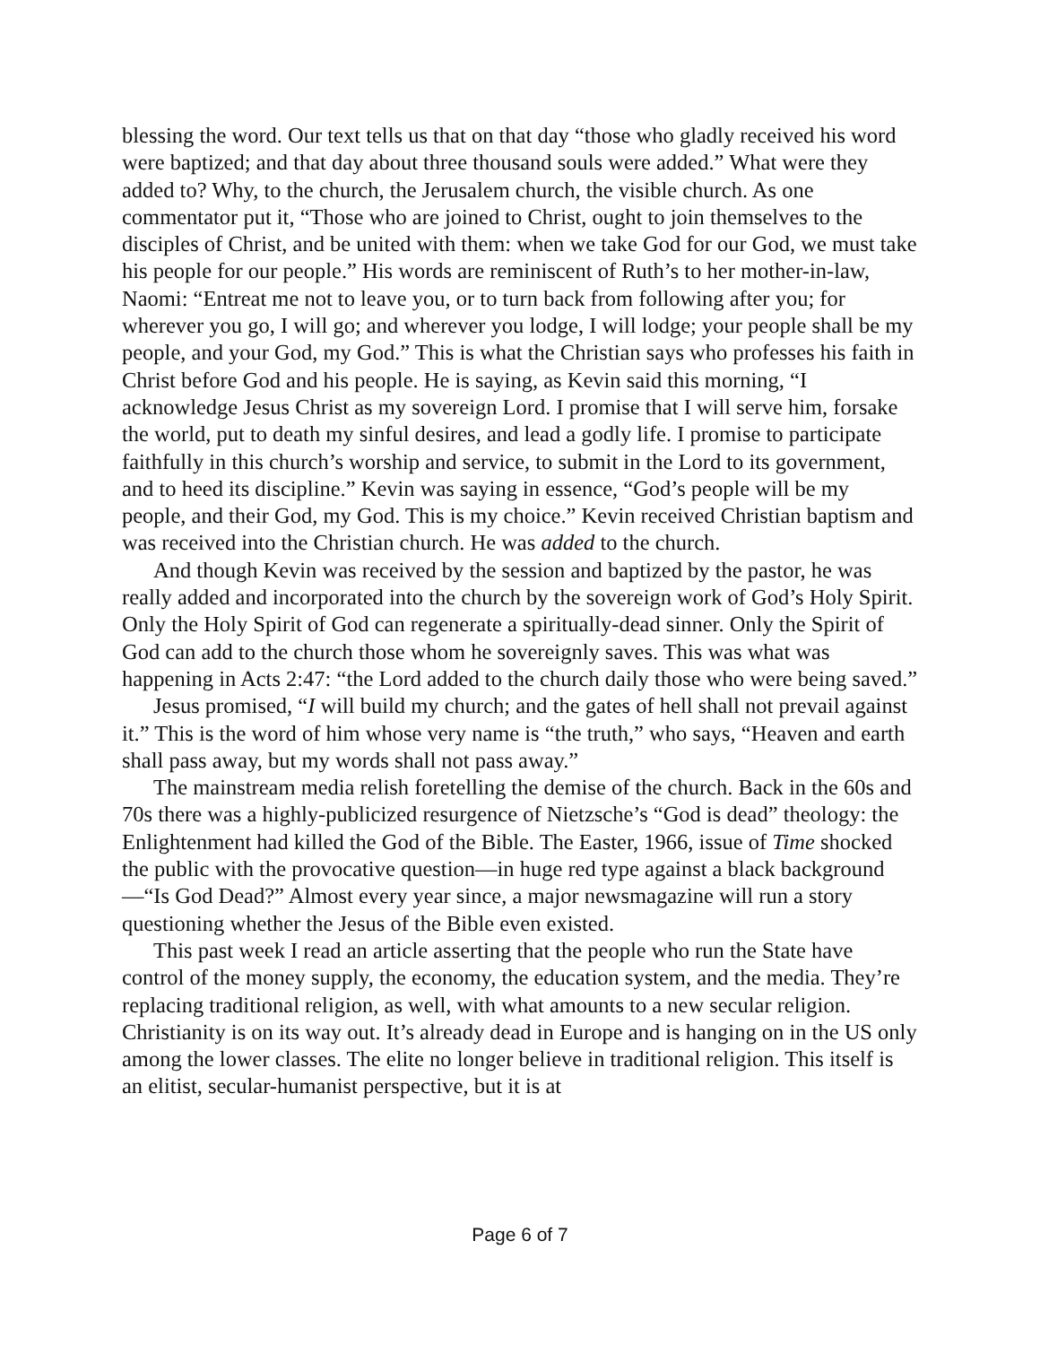blessing the word. Our text tells us that on that day “those who gladly received his word were baptized; and that day about three thousand souls were added.” What were they added to? Why, to the church, the Jerusalem church, the visible church. As one commentator put it, “Those who are joined to Christ, ought to join themselves to the disciples of Christ, and be united with them: when we take God for our God, we must take his people for our people.” His words are reminiscent of Ruth’s to her mother-in-law, Naomi: “Entreat me not to leave you, or to turn back from following after you; for wherever you go, I will go; and wherever you lodge, I will lodge; your people shall be my people, and your God, my God.” This is what the Christian says who professes his faith in Christ before God and his people. He is saying, as Kevin said this morning, “I acknowledge Jesus Christ as my sovereign Lord. I promise that I will serve him, forsake the world, put to death my sinful desires, and lead a godly life. I promise to participate faithfully in this church’s worship and service, to submit in the Lord to its government, and to heed its discipline.” Kevin was saying in essence, “God’s people will be my people, and their God, my God. This is my choice.” Kevin received Christian baptism and was received into the Christian church. He was added to the church.
And though Kevin was received by the session and baptized by the pastor, he was really added and incorporated into the church by the sovereign work of God’s Holy Spirit. Only the Holy Spirit of God can regenerate a spiritually-dead sinner. Only the Spirit of God can add to the church those whom he sovereignly saves. This was what was happening in Acts 2:47: “the Lord added to the church daily those who were being saved.”
Jesus promised, “I will build my church; and the gates of hell shall not prevail against it.” This is the word of him whose very name is “the truth,” who says, “Heaven and earth shall pass away, but my words shall not pass away.”
The mainstream media relish foretelling the demise of the church. Back in the 60s and 70s there was a highly-publicized resurgence of Nietzsche’s “God is dead” theology: the Enlightenment had killed the God of the Bible. The Easter, 1966, issue of Time shocked the public with the provocative question—in huge red type against a black background—“Is God Dead?” Almost every year since, a major newsmagazine will run a story questioning whether the Jesus of the Bible even existed.
This past week I read an article asserting that the people who run the State have control of the money supply, the economy, the education system, and the media. They’re replacing traditional religion, as well, with what amounts to a new secular religion. Christianity is on its way out. It’s already dead in Europe and is hanging on in the US only among the lower classes. The elite no longer believe in traditional religion. This itself is an elitist, secular-humanist perspective, but it is at
Page 6 of 7